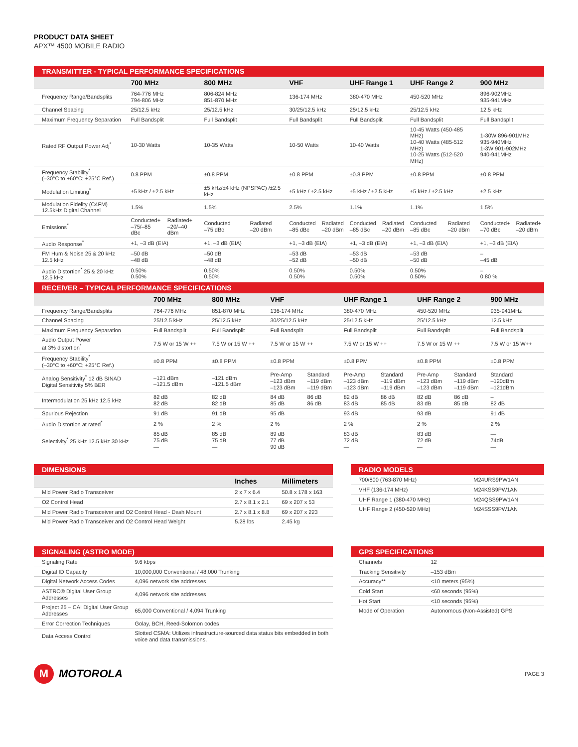PRODUCT DATA SHEET
APX™ 4500 MOBILE RADIO
TRANSMITTER - TYPICAL PERFORMANCE SPECIFICATIONS
| | 700 MHz | | 800 MHz | | VHF | | UHF Range 1 | | UHF Range 2 | | 900 MHz | |
| --- | --- | --- | --- | --- | --- | --- | --- | --- | --- | --- | --- | --- |
| Frequency Range/Bandsplits | 764-776 MHz 794-806 MHz | | 806-824 MHz 851-870 MHz | | 136-174 MHz | | 380-470 MHz | | 450-520 MHz | | 896-902MHz 935-941MHz | |
| Channel Spacing | 25/12.5 kHz | | 25/12.5 kHz | | 30/25/12.5 kHz | | 25/12.5 kHz | | 25/12.5 kHz | | 12.5 kHz | |
| Maximum Frequency Separation | Full Bandsplit | | Full Bandsplit | | Full Bandsplit | | Full Bandsplit | | Full Bandsplit | | Full Bandsplit | |
| Rated RF Output Power Adj<sup>*</sup> | 10-30 Watts | | 10-35 Watts | | 10-50 Watts | | 10-40 Watts | | 10-45 Watts (450-485 MHz) 10-40 Watts (485-512 MHz) 10-25 Watts (512-520 MHz) | | 1-30W 896-901MHz 935-940MHz 1-3W 901-902MHz 940-941MHz | |
| Frequency Stability<sup>*</sup> (–30°C to +60°C; +25°C Ref.) | 0.8 PPM | | ±0.8 PPM | | ±0.8 PPM | | ±0.8 PPM | | ±0.8 PPM | | ±0.8 PPM | |
| Modulation Limiting<sup>*</sup> | ±5 kHz / ±2.5 kHz | | ±5 kHz/±4 kHz (NPSPAC) /±2.5 kHz | | ±5 kHz / ±2.5 kHz | | ±5 kHz / ±2.5 kHz | | ±5 kHz / ±2.5 kHz | | ±2.5 kHz | |
| Modulation Fidelity (C4FM) 12.5kHz Digital Channel | 1.5% | | 1.5% | | 2.5% | | 1.1% | | 1.1% | | 1.5% | |
| Emissions<sup>*</sup> | Conducted+ –75/–85 dBc | Radiated+ –20/–40 dBm | Conducted –75 dBc | Radiated –20 dBm | Conducted –85 dBc | Radiated –20 dBm | Conducted –85 dBc | Radiated –20 dBm | Conducted –85 dBc | Radiated –20 dBm | Conducted+ –70 dBc | Radiated+ –20 dBm |
| Audio Response<sup>*</sup> | +1, –3 dB (EIA) | | +1, –3 dB (EIA) | | +1, –3 dB (EIA) | | +1, –3 dB (EIA) | | +1, –3 dB (EIA) | | +1, –3 dB (EIA) | |
| FM Hum & Noise 25 & 20 kHz 12.5 kHz | –50 dB –48 dB | | –50 dB –48 dB | | –53 dB –52 dB | | –53 dB –50 dB | | –53 dB –50 dB | | – –45 dB | |
| Audio Distortion<sup>*</sup> 25 & 20 kHz 12.5 kHz | 0.50% 0.50% | | 0.50% 0.50% | | 0.50% 0.50% | | 0.50% 0.50% | | 0.50% 0.50% | | – 0.80 % | |
RECEIVER – TYPICAL PERFORMANCE SPECIFICATIONS
| | 700 MHz | 800 MHz | VHF | | UHF Range 1 | | UHF Range 2 | | 900 MHz |
| --- | --- | --- | --- | --- | --- | --- | --- | --- | --- |
| Frequency Range/Bandsplits | 764-776 MHz | 851-870 MHz | 136-174 MHz | | 380-470 MHz | | 450-520 MHz | | 935-941MHz |
| Channel Spacing | 25/12.5 kHz | 25/12.5 kHz | 30/25/12.5 kHz | | 25/12.5 kHz | | 25/12.5 kHz | | 12.5 kHz |
| Maximum Frequency Separation | Full Bandsplit | Full Bandsplit | Full Bandsplit | | Full Bandsplit | | Full Bandsplit | | Full Bandsplit |
| Audio Output Power at 3% distortion<sup>*</sup> | 7.5 W or 15 W ++ | 7.5 W or 15 W ++ | 7.5 W or 15 W ++ | | 7.5 W or 15 W ++ | | 7.5 W or 15 W ++ | | 7.5 W or 15 W++ |
| Frequency Stability<sup>*</sup> (–30°C to +60°C; +25°C Ref.) | ±0.8 PPM | ±0.8 PPM | ±0.8 PPM | | ±0.8 PPM | | ±0.8 PPM | | ±0.8 PPM |
| Analog Sensitivity<sup>*</sup> 12 dB SINAD Digital Sensitivity 5% BER | –121 dBm –121.5 dBm | –121 dBm –121.5 dBm | Pre-Amp –123 dBm –123 dBm | Standard –119 dBm –119 dBm | Pre-Amp –123 dBm –123 dBm | Standard –119 dBm –119 dBm | Pre-Amp –123 dBm –123 dBm | Standard –119 dBm –119 dBm | Standard –120dBm –121dBm |
| Intermodulation 25 kHz 12.5 kHz | 82 dB 82 dB | 82 dB 82 dB | 84 dB 85 dB | 86 dB 86 dB | 82 dB 83 dB | 86 dB 85 dB | 82 dB 83 dB | 86 dB 85 dB | – 82 dB |
| Spurious Rejection | 91 dB | 91 dB | 95 dB | | 93 dB | | 93 dB | | 91 dB |
| Audio Distortion at rated<sup>*</sup> | 2 % | 2 % | 2 % | | 2 % | | 2 % | | 2 % |
| Selectivity<sup>*</sup> 25 kHz 12.5 kHz 30 kHz | 85 dB 75 dB — | 85 dB 75 dB — | 89 dB 77 dB 90 dB | | 83 dB 72 dB — | | 83 dB 72 dB — | | — 74dB — |
DIMENSIONS
| | Inches | Millimeters |
| --- | --- | --- |
| Mid Power Radio Transceiver | 2 x 7 x 6.4 | 50.8 x 178 x 163 |
| O2 Control Head | 2.7 x 8.1 x 2.1 | 69 x 207 x 53 |
| Mid Power Radio Transceiver and O2 Control Head - Dash Mount | 2.7 x 8.1 x 8.8 | 69 x 207 x 223 |
| Mid Power Radio Transceiver and O2 Control Head Weight | 5.28 lbs | 2.45 kg |
RADIO MODELS
| 700/800 (763-870 MHz) | M24URS9PW1AN |
| VHF (136-174 MHz) | M24KSS9PW1AN |
| UHF Range 1 (380-470 MHz) | M24QSS9PW1AN |
| UHF Range 2 (450-520 MHz) | M24SSS9PW1AN |
SIGNALING (ASTRO MODE)
| Signaling Rate | 9.6 kbps |
| Digital ID Capacity | 10,000,000 Conventional / 48,000 Trunking |
| Digital Network Access Codes | 4,096 network site addresses |
| ASTRO® Digital User Group Addresses | 4,096 network site addresses |
| Project 25 – CAI Digital User Group Addresses | 65,000 Conventional / 4,094 Trunking |
| Error Correction Techniques | Golay, BCH, Reed-Solomon codes |
| Data Access Control | Slotted CSMA: Utilizes infrastructure-sourced data status bits embedded in both voice and data transmissions. |
GPS SPECIFICATIONS
| Channels | 12 |
| Tracking Sensitivity | –153 dBm |
| Accuracy** | <10 meters (95%) |
| Cold Start | <60 seconds (95%) |
| Hot Start | <10 seconds (95%) |
| Mode of Operation | Autonomous (Non-Assisted) GPS |
M MOTOROLA
PAGE 3